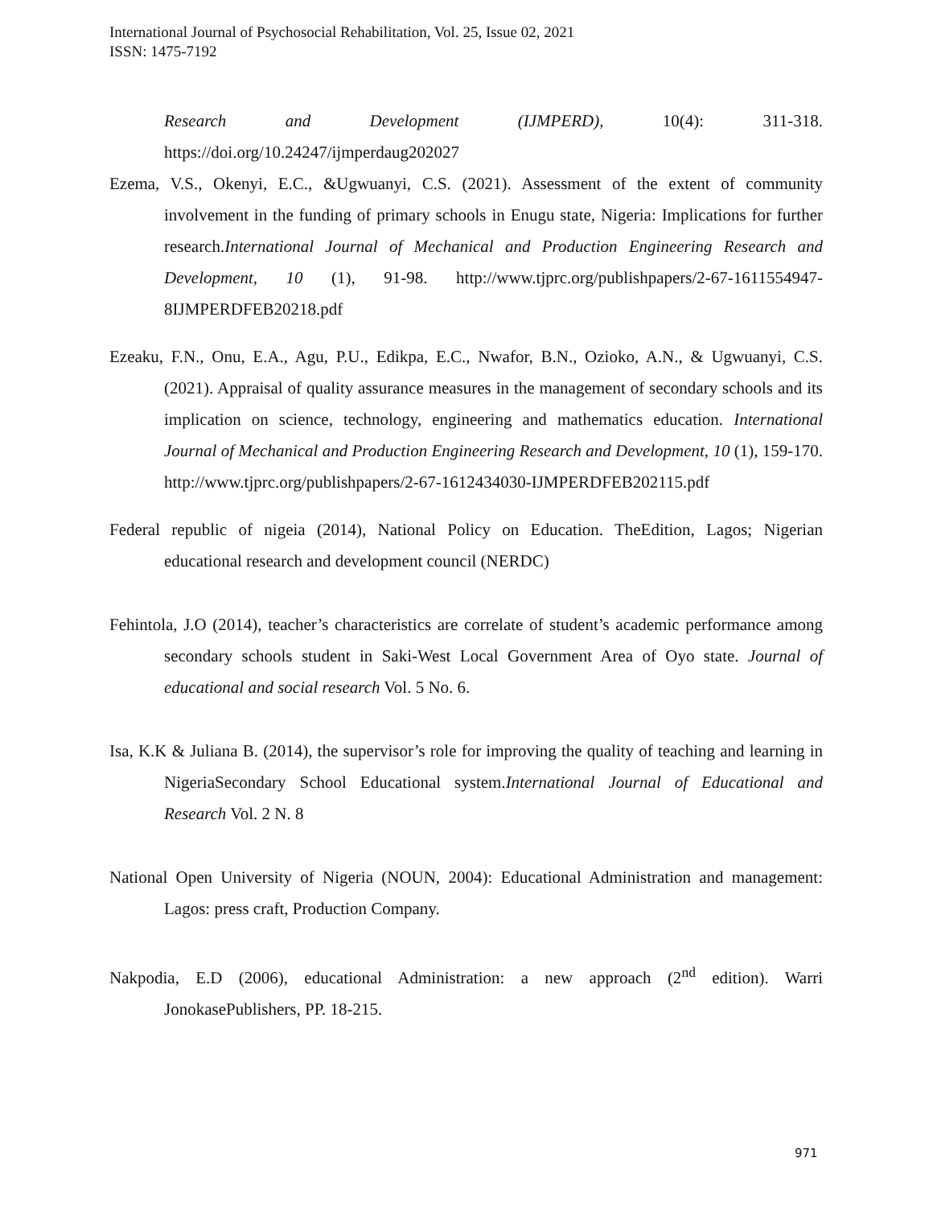International Journal of Psychosocial Rehabilitation, Vol. 25, Issue 02, 2021
ISSN: 1475-7192
Research and Development (IJMPERD), 10(4): 311-318. https://doi.org/10.24247/ijmperdaug202027
Ezema, V.S., Okenyi, E.C., &Ugwuanyi, C.S. (2021). Assessment of the extent of community involvement in the funding of primary schools in Enugu state, Nigeria: Implications for further research.International Journal of Mechanical and Production Engineering Research and Development, 10 (1), 91-98. http://www.tjprc.org/publishpapers/2-67-1611554947-8IJMPERDFEB20218.pdf
Ezeaku, F.N., Onu, E.A., Agu, P.U., Edikpa, E.C., Nwafor, B.N., Ozioko, A.N., & Ugwuanyi, C.S. (2021). Appraisal of quality assurance measures in the management of secondary schools and its implication on science, technology, engineering and mathematics education. International Journal of Mechanical and Production Engineering Research and Development, 10 (1), 159-170. http://www.tjprc.org/publishpapers/2-67-1612434030-IJMPERDFEB202115.pdf
Federal republic of nigeia (2014), National Policy on Education. TheEdition, Lagos; Nigerian educational research and development council (NERDC)
Fehintola, J.O (2014), teacher’s characteristics are correlate of student’s academic performance among secondary schools student in Saki-West Local Government Area of Oyo state. Journal of educational and social research Vol. 5 No. 6.
Isa, K.K & Juliana B. (2014), the supervisor’s role for improving the quality of teaching and learning in NigeriaSecondary School Educational system.International Journal of Educational and Research Vol. 2 N. 8
National Open University of Nigeria (NOUN, 2004): Educational Administration and management: Lagos: press craft, Production Company.
Nakpodia, E.D (2006), educational Administration: a new approach (2<sup>nd</sup> edition). Warri JonokasePublishers, PP. 18-215.
971